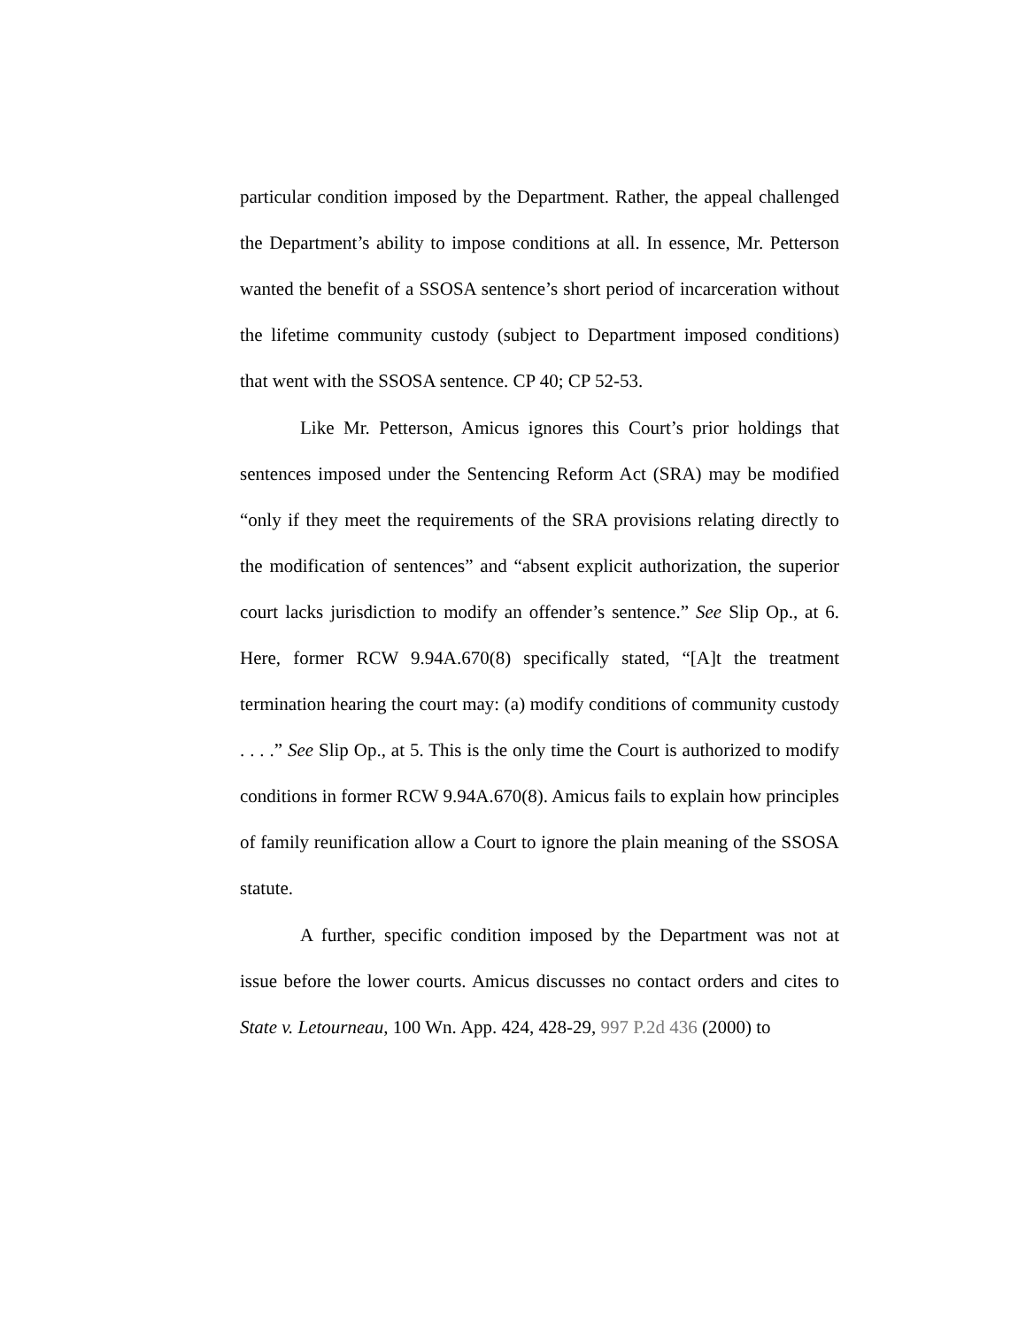particular condition imposed by the Department. Rather, the appeal challenged the Department’s ability to impose conditions at all. In essence, Mr. Petterson wanted the benefit of a SSOSA sentence’s short period of incarceration without the lifetime community custody (subject to Department imposed conditions) that went with the SSOSA sentence. CP 40; CP 52-53.
Like Mr. Petterson, Amicus ignores this Court’s prior holdings that sentences imposed under the Sentencing Reform Act (SRA) may be modified “only if they meet the requirements of the SRA provisions relating directly to the modification of sentences” and “absent explicit authorization, the superior court lacks jurisdiction to modify an offender’s sentence.” See Slip Op., at 6. Here, former RCW 9.94A.670(8) specifically stated, “[A]t the treatment termination hearing the court may: (a) modify conditions of community custody . . . .” See Slip Op., at 5. This is the only time the Court is authorized to modify conditions in former RCW 9.94A.670(8). Amicus fails to explain how principles of family reunification allow a Court to ignore the plain meaning of the SSOSA statute.
A further, specific condition imposed by the Department was not at issue before the lower courts. Amicus discusses no contact orders and cites to State v. Letourneau, 100 Wn. App. 424, 428-29, 997 P.2d 436 (2000) to